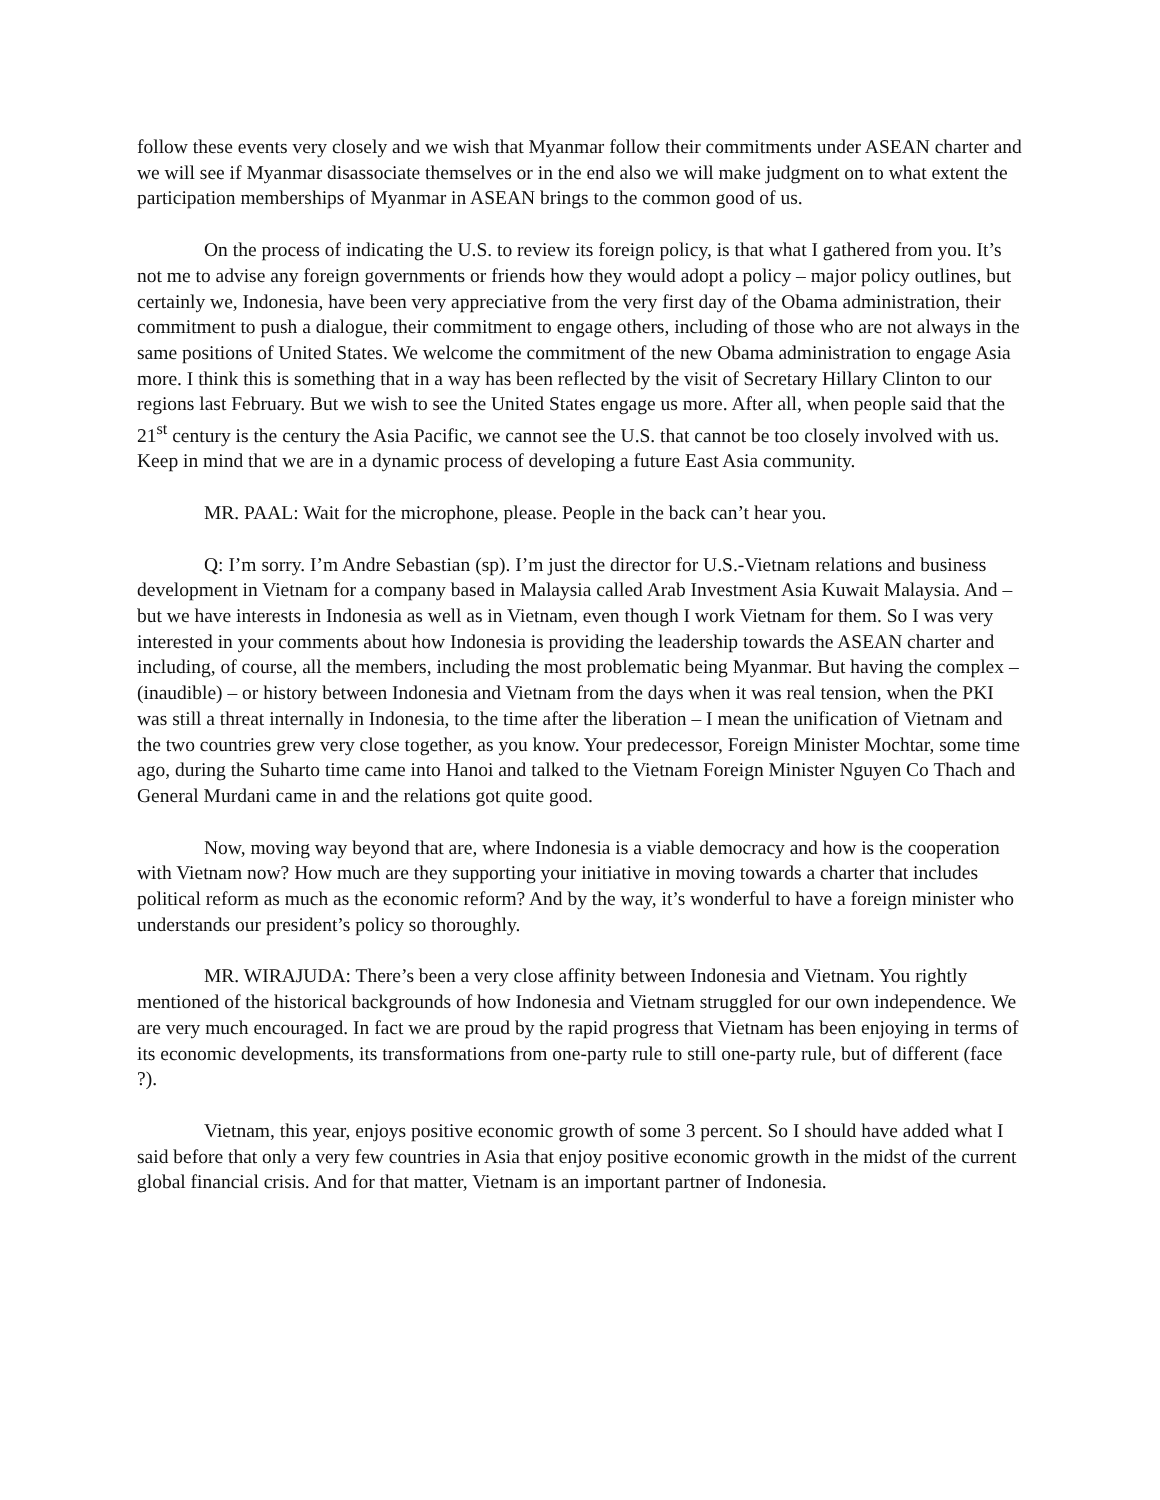follow these events very closely and we wish that Myanmar follow their commitments under ASEAN charter and we will see if Myanmar disassociate themselves or in the end also we will make judgment on to what extent the participation memberships of Myanmar in ASEAN brings to the common good of us.
On the process of indicating the U.S. to review its foreign policy, is that what I gathered from you. It’s not me to advise any foreign governments or friends how they would adopt a policy – major policy outlines, but certainly we, Indonesia, have been very appreciative from the very first day of the Obama administration, their commitment to push a dialogue, their commitment to engage others, including of those who are not always in the same positions of United States. We welcome the commitment of the new Obama administration to engage Asia more. I think this is something that in a way has been reflected by the visit of Secretary Hillary Clinton to our regions last February. But we wish to see the United States engage us more. After all, when people said that the 21<sup>st</sup> century is the century the Asia Pacific, we cannot see the U.S. that cannot be too closely involved with us. Keep in mind that we are in a dynamic process of developing a future East Asia community.
MR. PAAL: Wait for the microphone, please. People in the back can’t hear you.
Q: I’m sorry. I’m Andre Sebastian (sp). I’m just the director for U.S.-Vietnam relations and business development in Vietnam for a company based in Malaysia called Arab Investment Asia Kuwait Malaysia. And – but we have interests in Indonesia as well as in Vietnam, even though I work Vietnam for them. So I was very interested in your comments about how Indonesia is providing the leadership towards the ASEAN charter and including, of course, all the members, including the most problematic being Myanmar. But having the complex – (inaudible) – or history between Indonesia and Vietnam from the days when it was real tension, when the PKI was still a threat internally in Indonesia, to the time after the liberation – I mean the unification of Vietnam and the two countries grew very close together, as you know. Your predecessor, Foreign Minister Mochtar, some time ago, during the Suharto time came into Hanoi and talked to the Vietnam Foreign Minister Nguyen Co Thach and General Murdani came in and the relations got quite good.
Now, moving way beyond that are, where Indonesia is a viable democracy and how is the cooperation with Vietnam now? How much are they supporting your initiative in moving towards a charter that includes political reform as much as the economic reform? And by the way, it’s wonderful to have a foreign minister who understands our president’s policy so thoroughly.
MR. WIRAJUDA: There’s been a very close affinity between Indonesia and Vietnam. You rightly mentioned of the historical backgrounds of how Indonesia and Vietnam struggled for our own independence. We are very much encouraged. In fact we are proud by the rapid progress that Vietnam has been enjoying in terms of its economic developments, its transformations from one-party rule to still one-party rule, but of different (face ?).
Vietnam, this year, enjoys positive economic growth of some 3 percent. So I should have added what I said before that only a very few countries in Asia that enjoy positive economic growth in the midst of the current global financial crisis. And for that matter, Vietnam is an important partner of Indonesia.